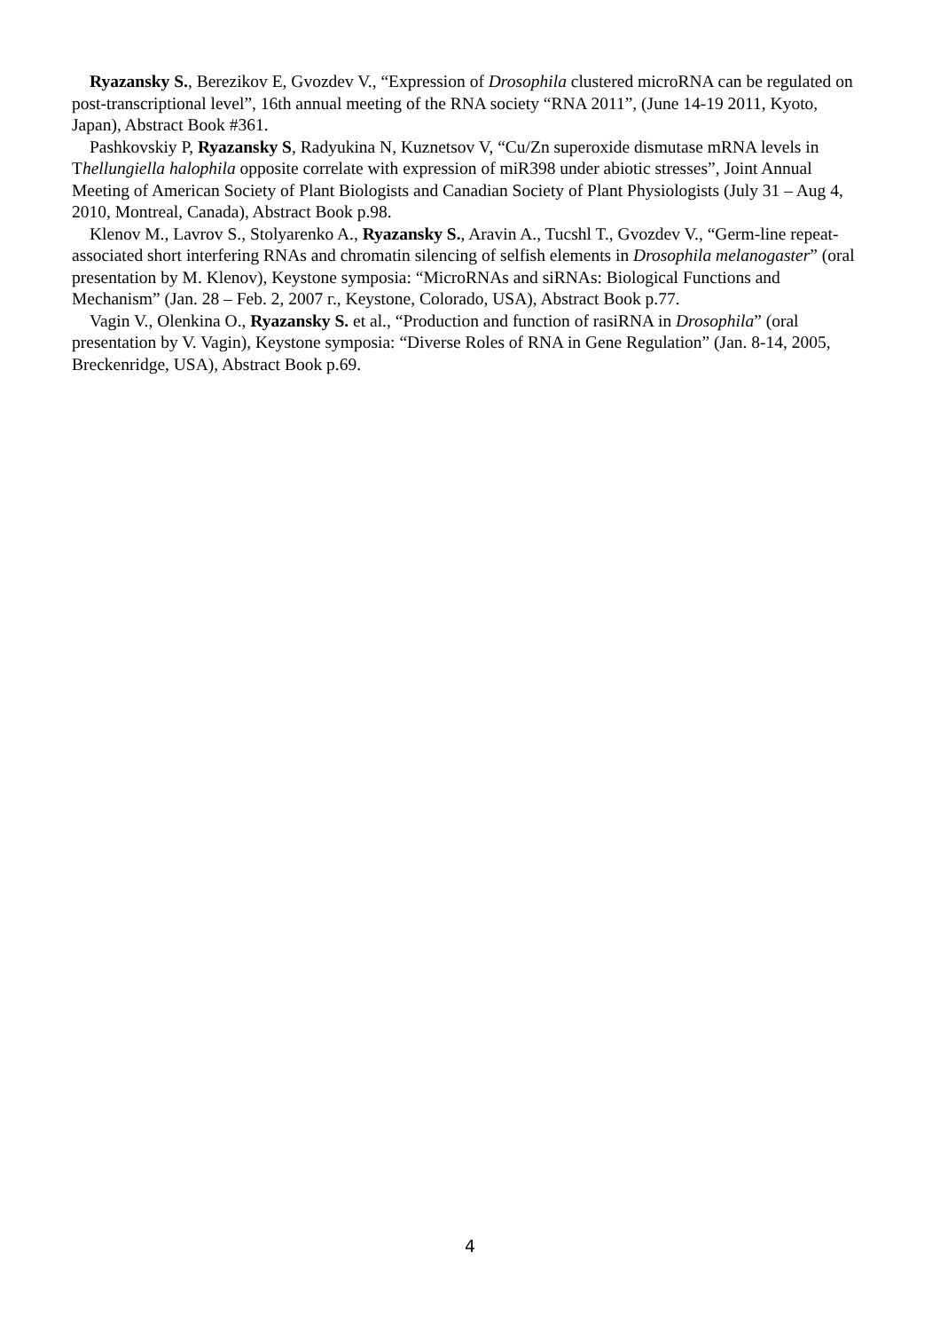Ryazansky S., Berezikov E, Gvozdev V., “Expression of Drosophila clustered microRNA can be regulated on post-transcriptional level”, 16th annual meeting of the RNA society “RNA 2011”, (June 14-19 2011, Kyoto, Japan), Abstract Book #361.
Pashkovskiy P, Ryazansky S, Radyukina N, Kuznetsov V, “Cu/Zn superoxide dismutase mRNA levels in Thellungiella halophila opposite correlate with expression of miR398 under abiotic stresses”, Joint Annual Meeting of American Society of Plant Biologists and Canadian Society of Plant Physiologists (July 31 – Aug 4, 2010, Montreal, Canada), Abstract Book p.98.
Klenov M., Lavrov S., Stolyarenko A., Ryazansky S., Aravin A., Tucshl T., Gvozdev V., “Germ-line repeat-associated short interfering RNAs and chromatin silencing of selfish elements in Drosophila melanogaster” (oral presentation by M. Klenov), Keystone symposia: “MicroRNAs and siRNAs: Biological Functions and Mechanism” (Jan. 28 – Feb. 2, 2007 г., Keystone, Colorado, USA), Abstract Book p.77.
Vagin V., Olenkina O., Ryazansky S. et al., “Production and function of rasiRNA in Drosophila” (oral presentation by V. Vagin), Keystone symposia: “Diverse Roles of RNA in Gene Regulation” (Jan. 8-14, 2005, Breckenridge, USA), Abstract Book p.69.
4